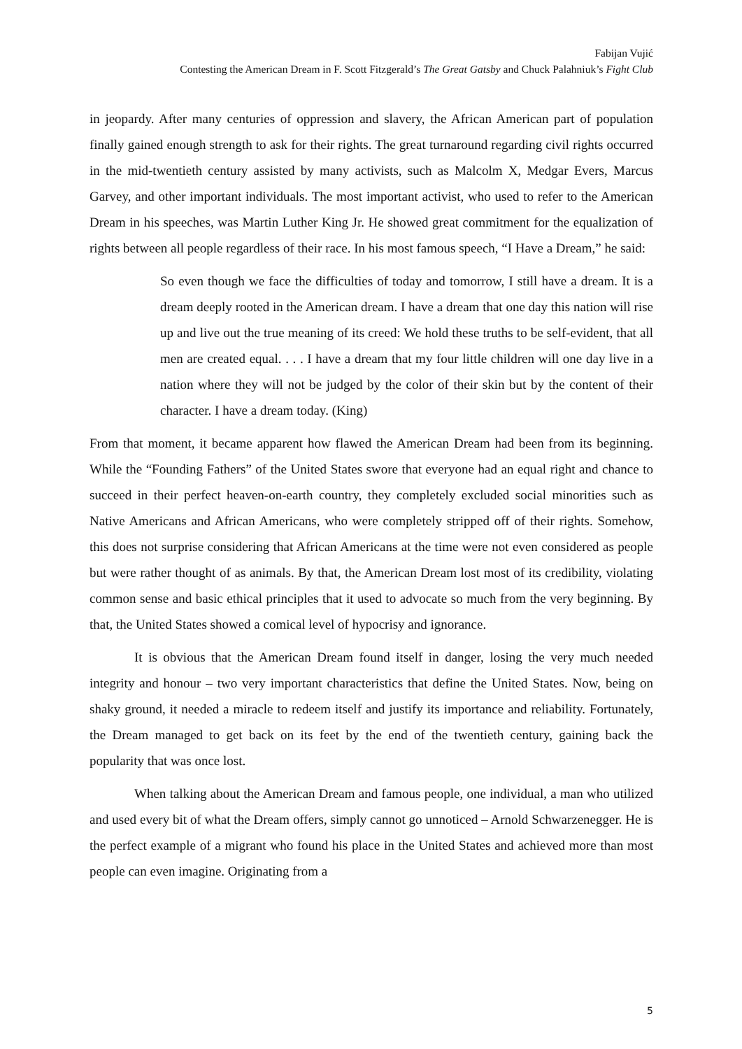Fabijan Vujić
Contesting the American Dream in F. Scott Fitzgerald’s The Great Gatsby and Chuck Palahniuk’s Fight Club
in jeopardy. After many centuries of oppression and slavery, the African American part of population finally gained enough strength to ask for their rights. The great turnaround regarding civil rights occurred in the mid-twentieth century assisted by many activists, such as Malcolm X, Medgar Evers, Marcus Garvey, and other important individuals. The most important activist, who used to refer to the American Dream in his speeches, was Martin Luther King Jr. He showed great commitment for the equalization of rights between all people regardless of their race. In his most famous speech, “I Have a Dream,” he said:
So even though we face the difficulties of today and tomorrow, I still have a dream. It is a dream deeply rooted in the American dream. I have a dream that one day this nation will rise up and live out the true meaning of its creed: We hold these truths to be self-evident, that all men are created equal. . . . I have a dream that my four little children will one day live in a nation where they will not be judged by the color of their skin but by the content of their character. I have a dream today. (King)
From that moment, it became apparent how flawed the American Dream had been from its beginning. While the “Founding Fathers” of the United States swore that everyone had an equal right and chance to succeed in their perfect heaven-on-earth country, they completely excluded social minorities such as Native Americans and African Americans, who were completely stripped off of their rights. Somehow, this does not surprise considering that African Americans at the time were not even considered as people but were rather thought of as animals. By that, the American Dream lost most of its credibility, violating common sense and basic ethical principles that it used to advocate so much from the very beginning. By that, the United States showed a comical level of hypocrisy and ignorance.
It is obvious that the American Dream found itself in danger, losing the very much needed integrity and honour – two very important characteristics that define the United States. Now, being on shaky ground, it needed a miracle to redeem itself and justify its importance and reliability. Fortunately, the Dream managed to get back on its feet by the end of the twentieth century, gaining back the popularity that was once lost.
When talking about the American Dream and famous people, one individual, a man who utilized and used every bit of what the Dream offers, simply cannot go unnoticed – Arnold Schwarzenegger. He is the perfect example of a migrant who found his place in the United States and achieved more than most people can even imagine. Originating from a
5